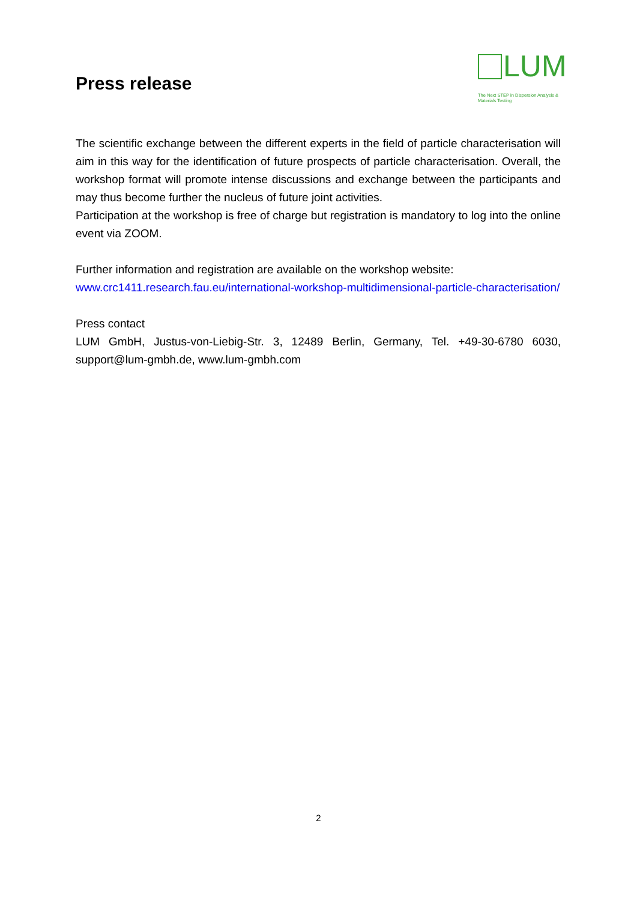Press release
LUM
The Next STEP in Dispersion Analysis & Materials Testing
The scientific exchange between the different experts in the field of particle characterisation will aim in this way for the identification of future prospects of particle characterisation. Overall, the workshop format will promote intense discussions and exchange between the participants and may thus become further the nucleus of future joint activities.
Participation at the workshop is free of charge but registration is mandatory to log into the online event via ZOOM.
Further information and registration are available on the workshop website:
www.crc1411.research.fau.eu/international-workshop-multidimensional-particle-characterisation/
Press contact
LUM GmbH, Justus-von-Liebig-Str. 3, 12489 Berlin, Germany, Tel. +49-30-6780 6030, support@lum-gmbh.de, www.lum-gmbh.com
2